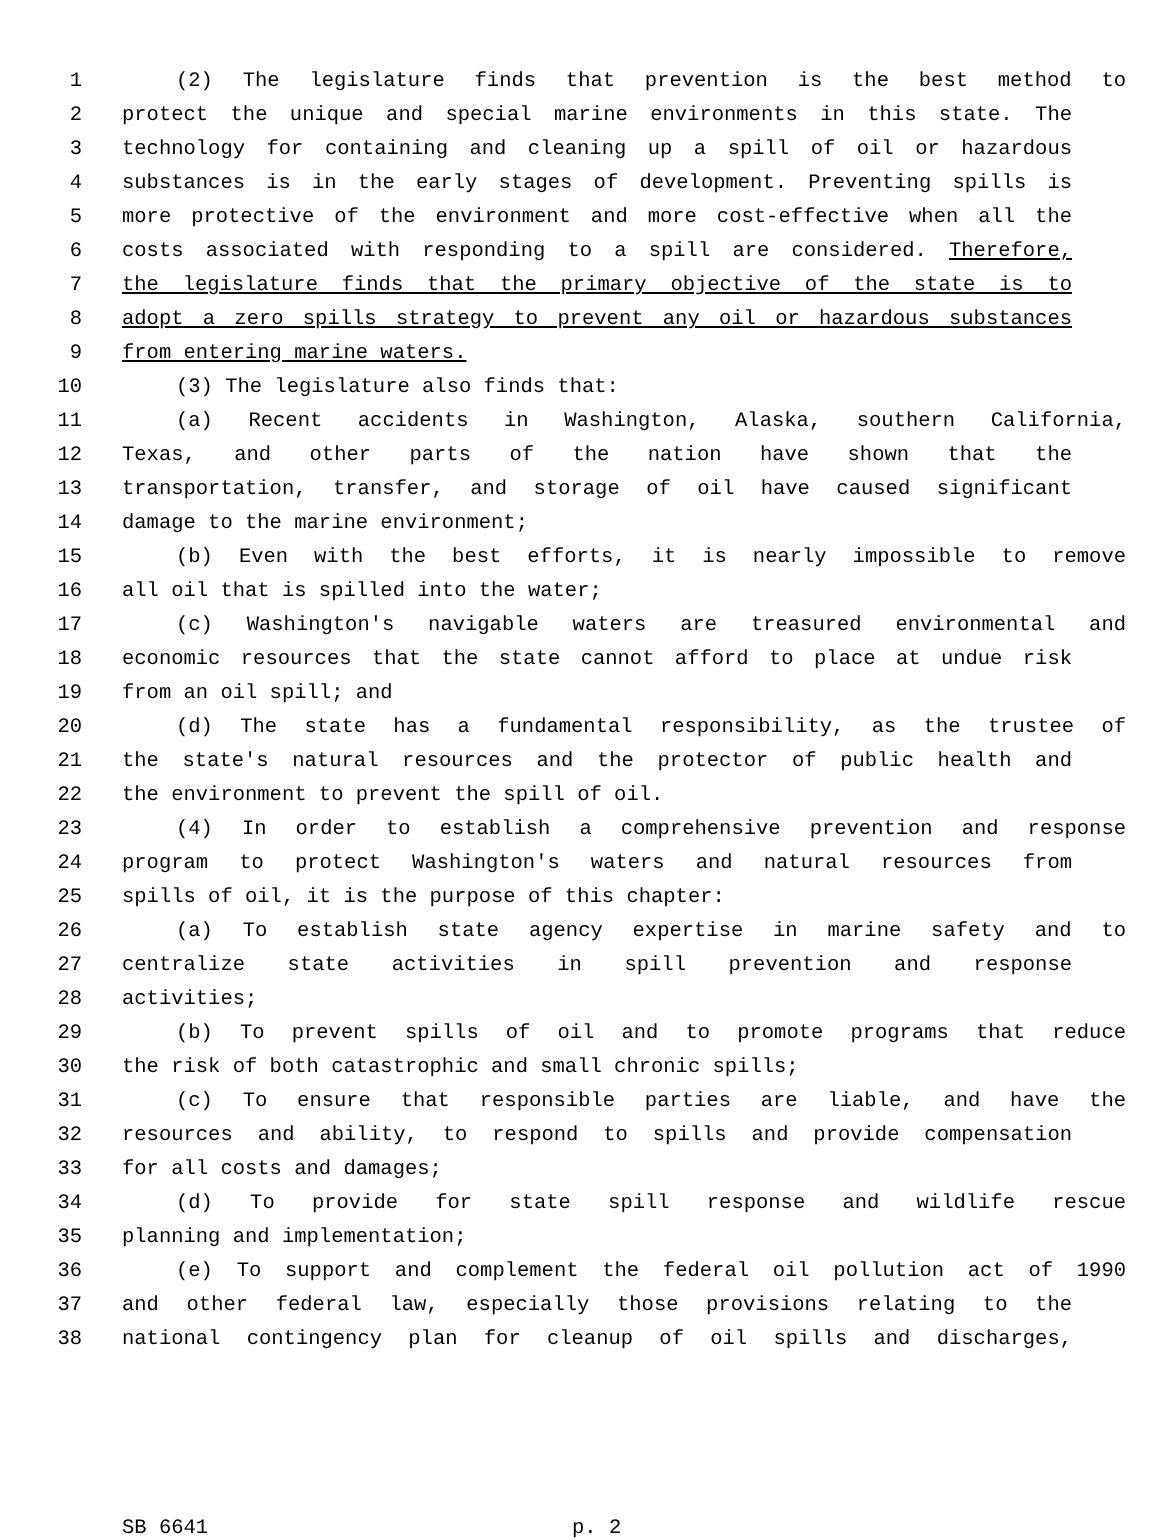1 (2) The legislature finds that prevention is the best method to
2 protect the unique and special marine environments in this state. The
3 technology for containing and cleaning up a spill of oil or hazardous
4 substances is in the early stages of development. Preventing spills is
5 more protective of the environment and more cost-effective when all the
6 costs associated with responding to a spill are considered. Therefore,
7 the legislature finds that the primary objective of the state is to
8 adopt a zero spills strategy to prevent any oil or hazardous substances
9 from entering marine waters.
10 (3) The legislature also finds that:
11 (a) Recent accidents in Washington, Alaska, southern California,
12 Texas, and other parts of the nation have shown that the
13 transportation, transfer, and storage of oil have caused significant
14 damage to the marine environment;
15 (b) Even with the best efforts, it is nearly impossible to remove
16 all oil that is spilled into the water;
17 (c) Washington's navigable waters are treasured environmental and
18 economic resources that the state cannot afford to place at undue risk
19 from an oil spill; and
20 (d) The state has a fundamental responsibility, as the trustee of
21 the state's natural resources and the protector of public health and
22 the environment to prevent the spill of oil.
23 (4) In order to establish a comprehensive prevention and response
24 program to protect Washington's waters and natural resources from
25 spills of oil, it is the purpose of this chapter:
26 (a) To establish state agency expertise in marine safety and to
27 centralize state activities in spill prevention and response
28 activities;
29 (b) To prevent spills of oil and to promote programs that reduce
30 the risk of both catastrophic and small chronic spills;
31 (c) To ensure that responsible parties are liable, and have the
32 resources and ability, to respond to spills and provide compensation
33 for all costs and damages;
34 (d) To provide for state spill response and wildlife rescue
35 planning and implementation;
36 (e) To support and complement the federal oil pollution act of 1990
37 and other federal law, especially those provisions relating to the
38 national contingency plan for cleanup of oil spills and discharges,
SB 6641 p. 2